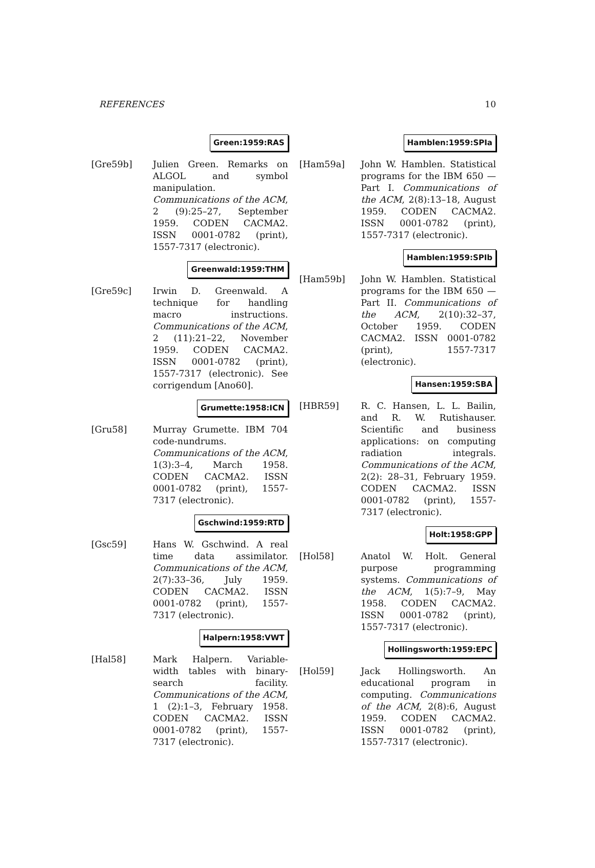REFERENCES 10
Green:1959:RAS
[Gre59b] Julien Green. Remarks on ALGOL and symbol manipulation. Communications of the ACM, 2 (9):25–27, September 1959. CODEN CACMA2. ISSN 0001-0782 (print), 1557-7317 (electronic).
Greenwald:1959:THM
[Gre59c] Irwin D. Greenwald. A technique for handling macro instructions. Communications of the ACM, 2 (11):21–22, November 1959. CODEN CACMA2. ISSN 0001-0782 (print), 1557-7317 (electronic). See corrigendum [Ano60].
Grumette:1958:ICN
[Gru58] Murray Grumette. IBM 704 code-nundrums. Communications of the ACM, 1(3):3–4, March 1958. CODEN CACMA2. ISSN 0001-0782 (print), 1557-7317 (electronic).
Gschwind:1959:RTD
[Gsc59] Hans W. Gschwind. A real time data assimilator. Communications of the ACM, 2(7):33–36, July 1959. CODEN CACMA2. ISSN 0001-0782 (print), 1557-7317 (electronic).
Halpern:1958:VWT
[Hal58] Mark Halpern. Variable-width tables with binary-search facility. Communications of the ACM, 1 (2):1–3, February 1958. CODEN CACMA2. ISSN 0001-0782 (print), 1557-7317 (electronic).
Hamblen:1959:SPIa
[Ham59a] John W. Hamblen. Statistical programs for the IBM 650 — Part I. Communications of the ACM, 2(8):13–18, August 1959. CODEN CACMA2. ISSN 0001-0782 (print), 1557-7317 (electronic).
Hamblen:1959:SPIb
[Ham59b] John W. Hamblen. Statistical programs for the IBM 650 — Part II. Communications of the ACM, 2(10):32–37, October 1959. CODEN CACMA2. ISSN 0001-0782 (print), 1557-7317 (electronic).
Hansen:1959:SBA
[HBR59] R. C. Hansen, L. L. Bailin, and R. W. Rutishauser. Scientific and business applications: on computing radiation integrals. Communications of the ACM, 2(2): 28–31, February 1959. CODEN CACMA2. ISSN 0001-0782 (print), 1557-7317 (electronic).
Holt:1958:GPP
[Hol58] Anatol W. Holt. General purpose programming systems. Communications of the ACM, 1(5):7–9, May 1958. CODEN CACMA2. ISSN 0001-0782 (print), 1557-7317 (electronic).
Hollingsworth:1959:EPC
[Hol59] Jack Hollingsworth. An educational program in computing. Communications of the ACM, 2(8):6, August 1959. CODEN CACMA2. ISSN 0001-0782 (print), 1557-7317 (electronic).